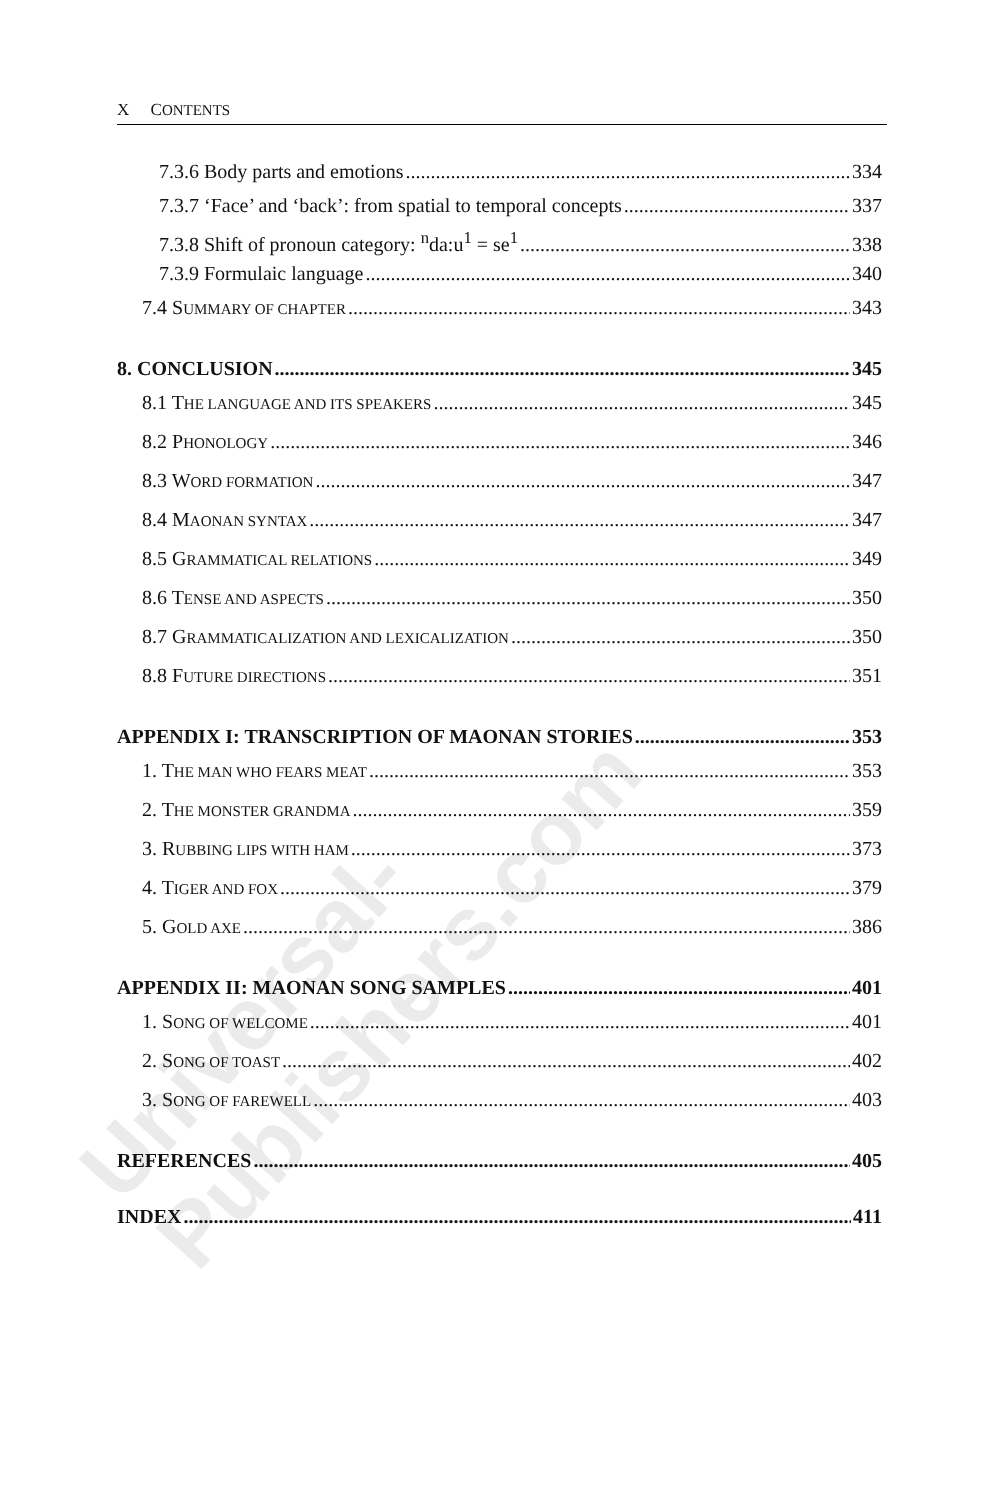Universal-Publishers.com
X CONTENTS
7.3.6 Body parts and emotions 334
7.3.7 ‘Face’ and ‘back’: from spatial to temporal concepts 337
7.3.8 Shift of pronoun category: <sup>n</sup>da:u<sup>1</sup> = se<sup>1</sup> 338
7.3.9 Formulaic language 340
7.4 SUMMARY OF CHAPTER 343
8. CONCLUSION 345
8.1 THE LANGUAGE AND ITS SPEAKERS 345
8.2 PHONOLOGY 346
8.3 WORD FORMATION 347
8.4 MAONAN SYNTAX 347
8.5 GRAMMATICAL RELATIONS 349
8.6 TENSE AND ASPECTS 350
8.7 GRAMMATICALIZATION AND LEXICALIZATION 350
8.8 FUTURE DIRECTIONS 351
APPENDIX I: TRANSCRIPTION OF MAONAN STORIES 353
1. THE MAN WHO FEARS MEAT 353
2. THE MONSTER GRANDMA 359
3. RUBBING LIPS WITH HAM 373
4. TIGER AND FOX 379
5. GOLD AXE 386
APPENDIX II: MAONAN SONG SAMPLES 401
1. SONG OF WELCOME 401
2. SONG OF TOAST 402
3. SONG OF FAREWELL 403
REFERENCES 405
INDEX 411